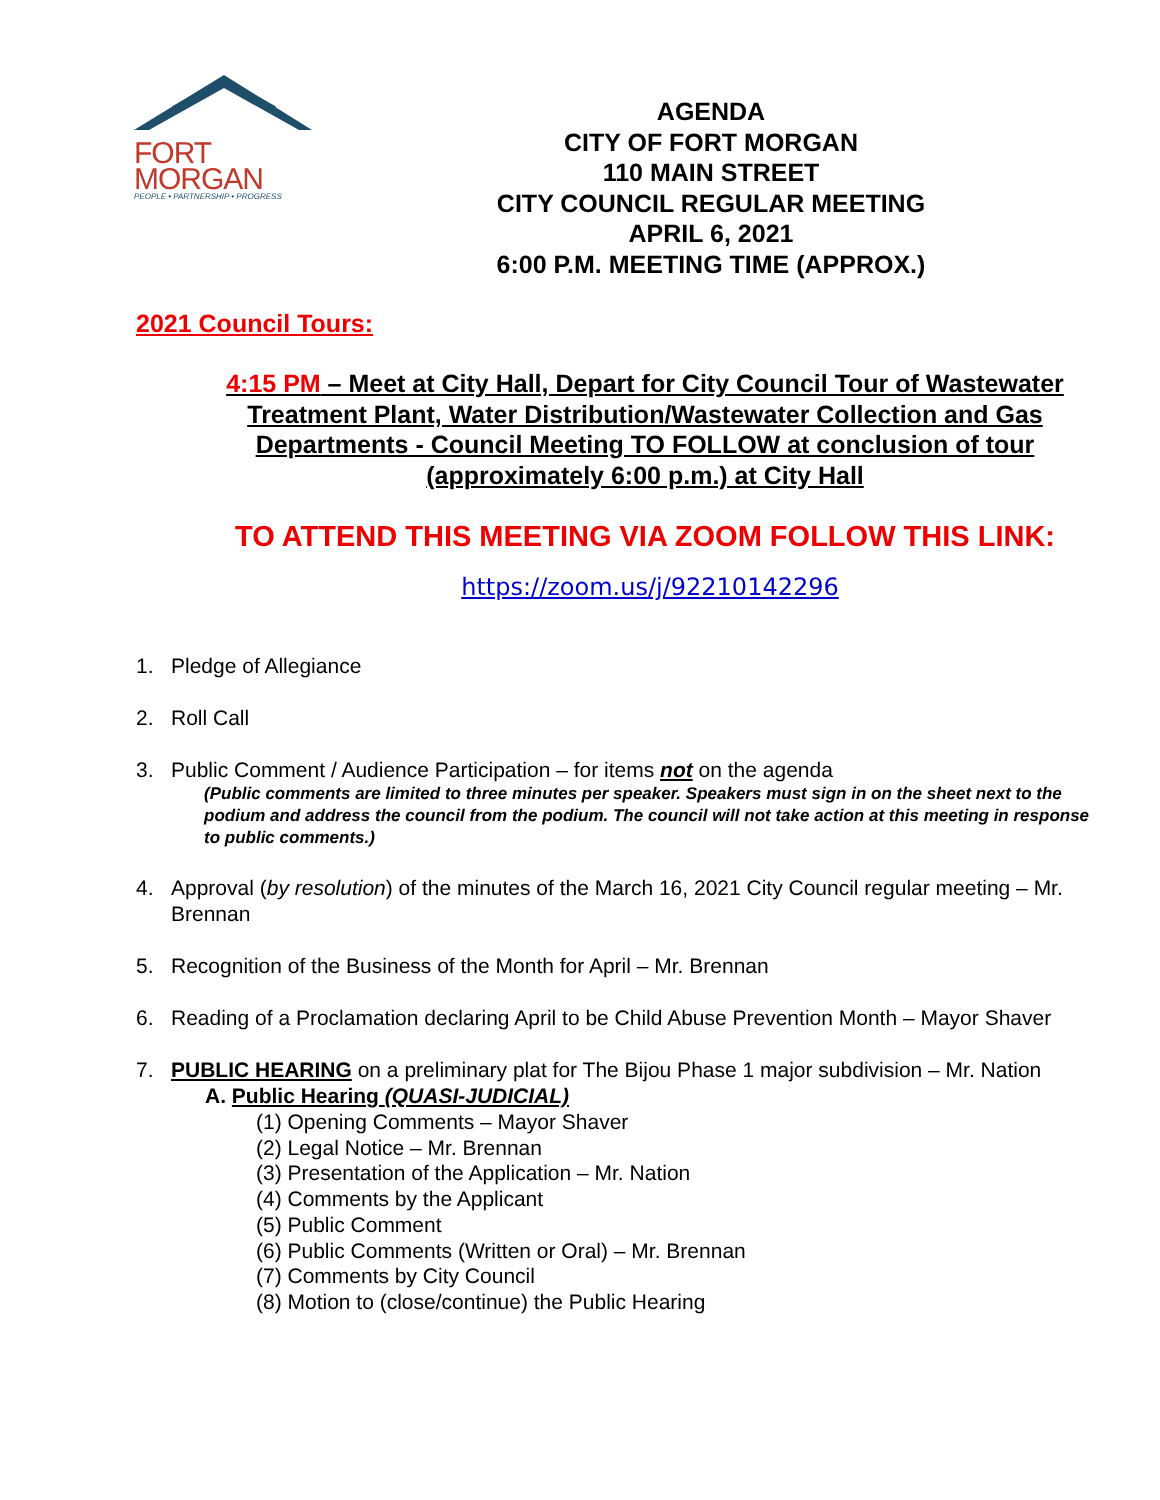FORT
MORGAN
PEOPLE • PARTNERSHIP • PROGRESS
AGENDA
CITY OF FORT MORGAN
110 MAIN STREET
CITY COUNCIL REGULAR MEETING
APRIL 6, 2021
6:00 P.M. MEETING TIME (APPROX.)
2021 Council Tours:
4:15 PM – Meet at City Hall, Depart for City Council Tour of Wastewater Treatment Plant, Water Distribution/Wastewater Collection and Gas Departments - Council Meeting TO FOLLOW at conclusion of tour (approximately 6:00 p.m.) at City Hall
TO ATTEND THIS MEETING VIA ZOOM FOLLOW THIS LINK:
https://zoom.us/j/92210142296
1. Pledge of Allegiance
2. Roll Call
3. Public Comment / Audience Participation – for items not on the agenda
(Public comments are limited to three minutes per speaker. Speakers must sign in on the sheet next to the podium and address the council from the podium. The council will not take action at this meeting in response to public comments.)
4. Approval (by resolution) of the minutes of the March 16, 2021 City Council regular meeting – Mr. Brennan
5. Recognition of the Business of the Month for April – Mr. Brennan
6. Reading of a Proclamation declaring April to be Child Abuse Prevention Month – Mayor Shaver
7. PUBLIC HEARING on a preliminary plat for The Bijou Phase 1 major subdivision – Mr. Nation
A. Public Hearing (QUASI-JUDICIAL)
(1) Opening Comments – Mayor Shaver
(2) Legal Notice – Mr. Brennan
(3) Presentation of the Application – Mr. Nation
(4) Comments by the Applicant
(5) Public Comment
(6) Public Comments (Written or Oral) – Mr. Brennan
(7) Comments by City Council
(8) Motion to (close/continue) the Public Hearing